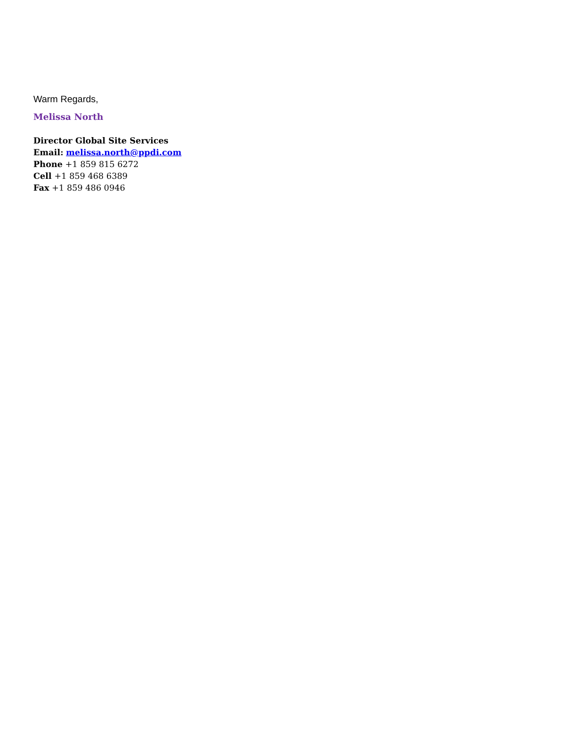Warm Regards,
Melissa North
Director Global Site Services
Email: melissa.north@ppdi.com
Phone +1 859 815 6272
Cell +1 859 468 6389
Fax +1 859 486 0946